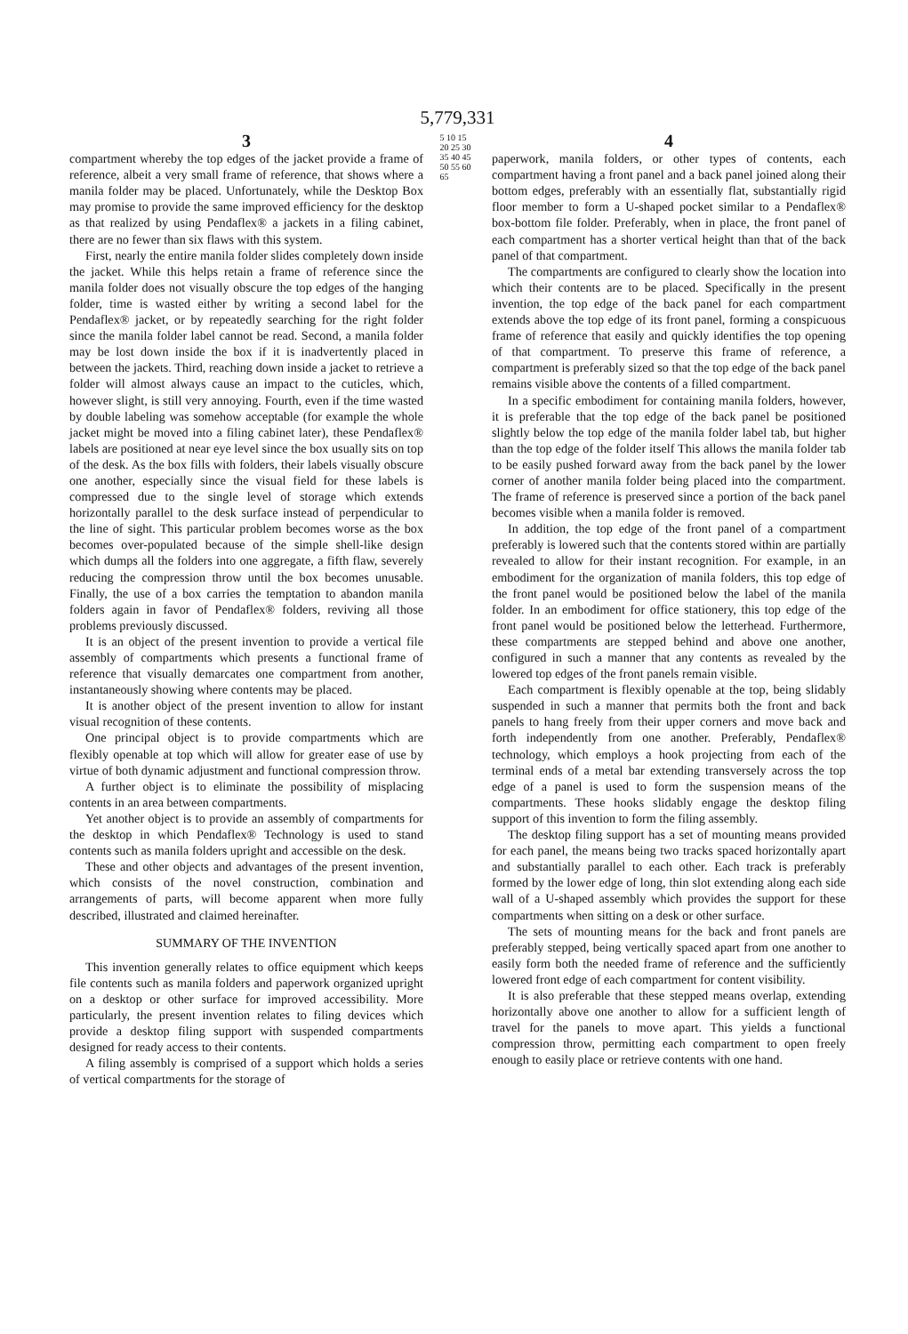5,779,331
3
compartment whereby the top edges of the jacket provide a frame of reference, albeit a very small frame of reference, that shows where a manila folder may be placed. Unfortunately, while the Desktop Box may promise to provide the same improved efficiency for the desktop as that realized by using Pendaflex® a jackets in a filing cabinet, there are no fewer than six flaws with this system.
First, nearly the entire manila folder slides completely down inside the jacket. While this helps retain a frame of reference since the manila folder does not visually obscure the top edges of the hanging folder, time is wasted either by writing a second label for the Pendaflex® jacket, or by repeatedly searching for the right folder since the manila folder label cannot be read. Second, a manila folder may be lost down inside the box if it is inadvertently placed in between the jackets. Third, reaching down inside a jacket to retrieve a folder will almost always cause an impact to the cuticles, which, however slight, is still very annoying. Fourth, even if the time wasted by double labeling was somehow acceptable (for example the whole jacket might be moved into a filing cabinet later), these Pendaflex® labels are positioned at near eye level since the box usually sits on top of the desk. As the box fills with folders, their labels visually obscure one another, especially since the visual field for these labels is compressed due to the single level of storage which extends horizontally parallel to the desk surface instead of perpendicular to the line of sight. This particular problem becomes worse as the box becomes over-populated because of the simple shell-like design which dumps all the folders into one aggregate, a fifth flaw, severely reducing the compression throw until the box becomes unusable. Finally, the use of a box carries the temptation to abandon manila folders again in favor of Pendaflex® folders, reviving all those problems previously discussed.
It is an object of the present invention to provide a vertical file assembly of compartments which presents a functional frame of reference that visually demarcates one compartment from another, instantaneously showing where contents may be placed.
It is another object of the present invention to allow for instant visual recognition of these contents.
One principal object is to provide compartments which are flexibly openable at top which will allow for greater ease of use by virtue of both dynamic adjustment and functional compression throw.
A further object is to eliminate the possibility of misplacing contents in an area between compartments.
Yet another object is to provide an assembly of compartments for the desktop in which Pendaflex® Technology is used to stand contents such as manila folders upright and accessible on the desk.
These and other objects and advantages of the present invention, which consists of the novel construction, combination and arrangements of parts, will become apparent when more fully described, illustrated and claimed hereinafter.
SUMMARY OF THE INVENTION
This invention generally relates to office equipment which keeps file contents such as manila folders and paperwork organized upright on a desktop or other surface for improved accessibility. More particularly, the present invention relates to filing devices which provide a desktop filing support with suspended compartments designed for ready access to their contents.
A filing assembly is comprised of a support which holds a series of vertical compartments for the storage of
5 10 15 20 25 30 35 40 45 50 55 60 65
4
paperwork, manila folders, or other types of contents, each compartment having a front panel and a back panel joined along their bottom edges, preferably with an essentially flat, substantially rigid floor member to form a U-shaped pocket similar to a Pendaflex® box-bottom file folder. Preferably, when in place, the front panel of each compartment has a shorter vertical height than that of the back panel of that compartment.
The compartments are configured to clearly show the location into which their contents are to be placed. Specifically in the present invention, the top edge of the back panel for each compartment extends above the top edge of its front panel, forming a conspicuous frame of reference that easily and quickly identifies the top opening of that compartment. To preserve this frame of reference, a compartment is preferably sized so that the top edge of the back panel remains visible above the contents of a filled compartment.
In a specific embodiment for containing manila folders, however, it is preferable that the top edge of the back panel be positioned slightly below the top edge of the manila folder label tab, but higher than the top edge of the folder itself This allows the manila folder tab to be easily pushed forward away from the back panel by the lower corner of another manila folder being placed into the compartment. The frame of reference is preserved since a portion of the back panel becomes visible when a manila folder is removed.
In addition, the top edge of the front panel of a compartment preferably is lowered such that the contents stored within are partially revealed to allow for their instant recognition. For example, in an embodiment for the organization of manila folders, this top edge of the front panel would be positioned below the label of the manila folder. In an embodiment for office stationery, this top edge of the front panel would be positioned below the letterhead. Furthermore, these compartments are stepped behind and above one another, configured in such a manner that any contents as revealed by the lowered top edges of the front panels remain visible.
Each compartment is flexibly openable at the top, being slidably suspended in such a manner that permits both the front and back panels to hang freely from their upper corners and move back and forth independently from one another. Preferably, Pendaflex® technology, which employs a hook projecting from each of the terminal ends of a metal bar extending transversely across the top edge of a panel is used to form the suspension means of the compartments. These hooks slidably engage the desktop filing support of this invention to form the filing assembly.
The desktop filing support has a set of mounting means provided for each panel, the means being two tracks spaced horizontally apart and substantially parallel to each other. Each track is preferably formed by the lower edge of long, thin slot extending along each side wall of a U-shaped assembly which provides the support for these compartments when sitting on a desk or other surface.
The sets of mounting means for the back and front panels are preferably stepped, being vertically spaced apart from one another to easily form both the needed frame of reference and the sufficiently lowered front edge of each compartment for content visibility.
It is also preferable that these stepped means overlap, extending horizontally above one another to allow for a sufficient length of travel for the panels to move apart. This yields a functional compression throw, permitting each compartment to open freely enough to easily place or retrieve contents with one hand.